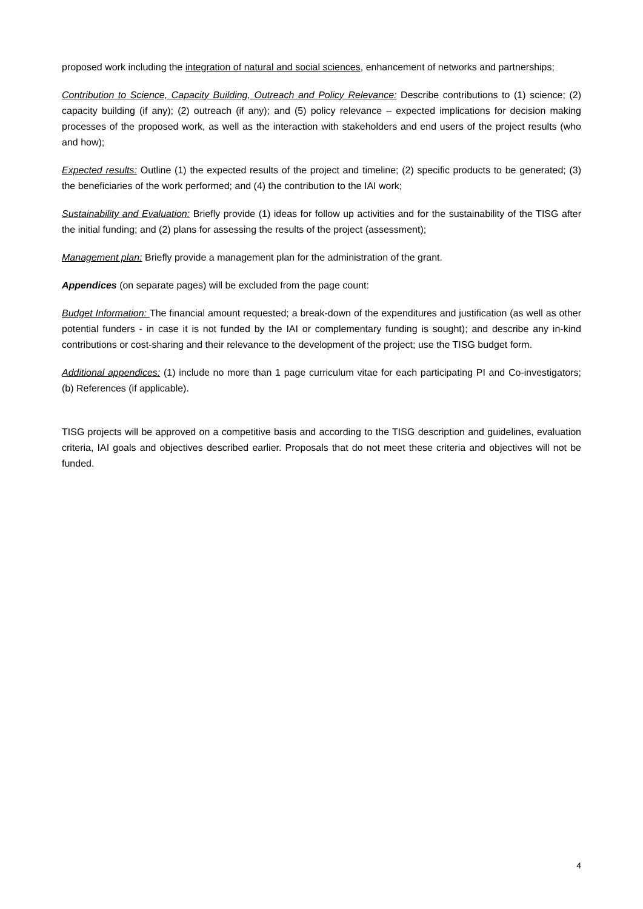proposed work including the integration of natural and social sciences, enhancement of networks and partnerships;
Contribution to Science, Capacity Building, Outreach and Policy Relevance: Describe contributions to (1) science; (2) capacity building (if any); (2) outreach (if any); and (5) policy relevance – expected implications for decision making processes of the proposed work, as well as the interaction with stakeholders and end users of the project results (who and how);
Expected results: Outline (1) the expected results of the project and timeline; (2) specific products to be generated; (3) the beneficiaries of the work performed; and (4) the contribution to the IAI work;
Sustainability and Evaluation: Briefly provide (1) ideas for follow up activities and for the sustainability of the TISG after the initial funding; and (2) plans for assessing the results of the project (assessment);
Management plan: Briefly provide a management plan for the administration of the grant.
Appendices (on separate pages) will be excluded from the page count:
Budget Information: The financial amount requested; a break-down of the expenditures and justification (as well as other potential funders - in case it is not funded by the IAI or complementary funding is sought); and describe any in-kind contributions or cost-sharing and their relevance to the development of the project; use the TISG budget form.
Additional appendices: (1) include no more than 1 page curriculum vitae for each participating PI and Co-investigators; (b) References (if applicable).
TISG projects will be approved on a competitive basis and according to the TISG description and guidelines, evaluation criteria, IAI goals and objectives described earlier. Proposals that do not meet these criteria and objectives will not be funded.
4